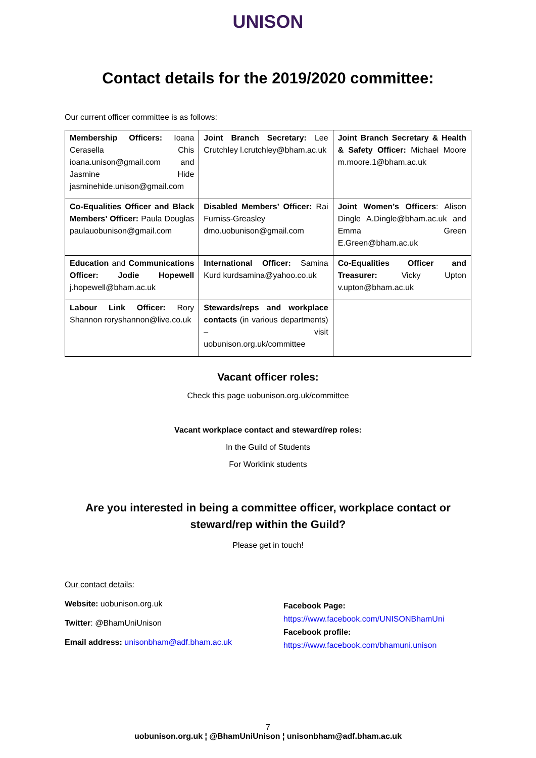UNISON
Contact details for the 2019/2020 committee:
Our current officer committee is as follows:
| Membership Officers: Ioana Cerasella Chis ioana.unison@gmail.com and Jasmine Hide jasminehide.unison@gmail.com | Joint Branch Secretary: Lee Crutchley l.crutchley@bham.ac.uk | Joint Branch Secretary & Health & Safety Officer: Michael Moore m.moore.1@bham.ac.uk |
| Co-Equalities Officer and Black Members’ Officer: Paula Douglas paulauobunison@gmail.com | Disabled Members’ Officer: Rai Furniss-Greasley dmo.uobunison@gmail.com | Joint Women’s Officers : Alison Dingle A.Dingle@bham.ac.uk and Emma Green E.Green@bham.ac.uk |
| Education and Communications Officer: Jodie Hopewell j.hopewell@bham.ac.uk | International Officer: Samina Kurd kurdsamina@yahoo.co.uk | Co-Equalities Officer and Treasurer: Vicky Upton v.upton@bham.ac.uk |
| Labour Link Officer: Rory Shannon roryshannon@live.co.uk | Stewards/reps and workplace contacts (in various departments) – visit uobunison.org.uk/committee | |
Vacant officer roles:
Check this page uobunison.org.uk/committee
Vacant workplace contact and steward/rep roles:
In the Guild of Students
For Worklink students
Are you interested in being a committee officer, workplace contact or
steward/rep within the Guild?
Please get in touch!
Our contact details:
Website: uobunison.org.uk
Twitter: @BhamUniUnison
Email address: unisonbham@adf.bham.ac.uk
Facebook Page:
https://www.facebook.com/UNISONBhamUni
Facebook profile:
https://www.facebook.com/bhamuni.unison
7
uobunison.org.uk ¦ @BhamUniUnison ¦ unisonbham@adf.bham.ac.uk